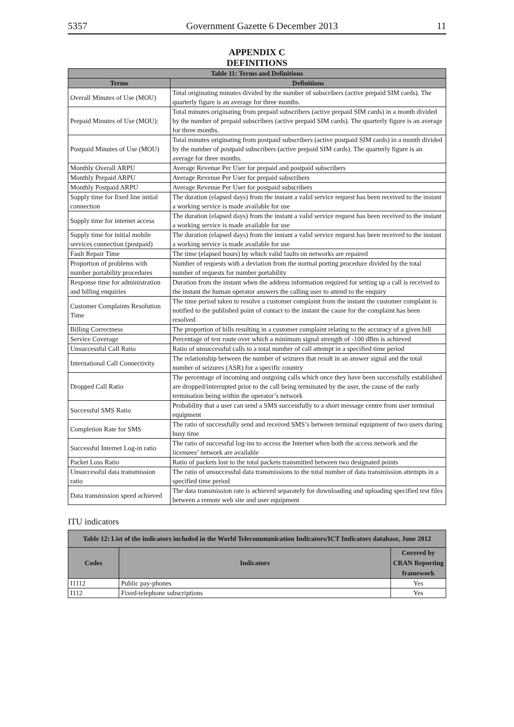5357 Government Gazette 6 December 2013 11
APPENDIX C
DEFINITIONS
| Table 11: Terms and Definitions | |
| --- | --- |
| Terms | Definitions |
| Overall Minutes of Use (MOU) | Total originating minutes divided by the number of subscribers (active prepaid SIM cards). The quarterly figure is an average for three months. |
| Prepaid Minutes of Use (MOU): | Total minutes originating from prepaid subscribers (active prepaid SIM cards) in a month divided by the number of prepaid subscribers (active prepaid SIM cards). The quarterly figure is an average for three months. |
| Postpaid Minutes of Use (MOU) | Total minutes originating from postpaid subscribers (active postpaid SIM cards) in a month divided by the number of postpaid subscribers (active prepaid SIM cards). The quarterly figure is an average for three months. |
| Monthly Overall ARPU | Average Revenue Per User for prepaid and postpaid subscribers |
| Monthly Prepaid ARPU | Average Revenue Per User for prepaid subscribers |
| Monthly Postpaid ARPU | Average Revenue Per User for postpaid subscribers |
| Supply time for fixed line initial connection | The duration (elapsed days) from the instant a valid service request has been received to the instant a working service is made available for use |
| Supply time for internet access | The duration (elapsed days) from the instant a valid service request has been received to the instant a working service is made available for use |
| Supply time for initial mobile services connection (postpaid) | The duration (elapsed days) from the instant a valid service request has been received to the instant a working service is made available for use |
| Fault Repair Time | The time (elapsed hours) by which valid faults on networks are repaired |
| Proportion of problems with number portability procedures | Number of requests with a deviation from the normal porting procedure divided by the total number of requests for number portability |
| Response time for administration and billing enquiries | Duration from the instant when the address information required for setting up a call is received to the instant the human operator answers the calling user to attend to the enquiry |
| Customer Complaints Resolution Time | The time period taken to resolve a customer complaint from the instant the customer complaint is notified to the published point of contact to the instant the cause for the complaint has been resolved |
| Billing Correctness | The proportion of bills resulting in a customer complaint relating to the accuracy of a given bill |
| Service Coverage | Percentage of test route over which a minimum signal strength of -100 dBm is achieved |
| Unsuccessful Call Ratio | Ratio of unsuccessful calls to a total number of call attempt in a specified time period |
| International Call Connectivity | The relationship between the number of seizures that result in an answer signal and the total number of seizures (ASR) for a specific country |
| Dropped Call Ratio | The percentage of incoming and outgoing calls which once they have been successfully established are dropped/interrupted prior to the call being terminated by the user, the cause of the early termination being within the operator’s network |
| Successful SMS Ratio | Probability that a user can send a SMS successfully to a short message centre from user terminal equipment |
| Completion Rate for SMS | The ratio of successfully send and received SMS’s between terminal equipment of two users during busy time |
| Successful Internet Log-in ratio | The ratio of successful log-ins to access the Internet when both the access network and the licensees’ network are available |
| Packet Loss Ratio | Ratio of packets lost to the total packets transmitted between two designated points |
| Unsuccessful data transmission ratio | The ratio of unsuccessful data transmissions to the total number of data transmission attempts in a specified time period |
| Data transmission speed achieved | The data transmission rate is achieved separately for downloading and uploading specified test files between a remote web site and user equipment |
ITU indicators
| Table 12: List of the indicators included in the World Telecommunication Indicators/ICT Indicators database, June 2012 | | |
| --- | --- | --- |
| Codes | Indicators | Covered by CRAN Reporting framework |
| I1112 | Public pay-phones | Yes |
| I112 | Fixed-telephone subscriptions | Yes |